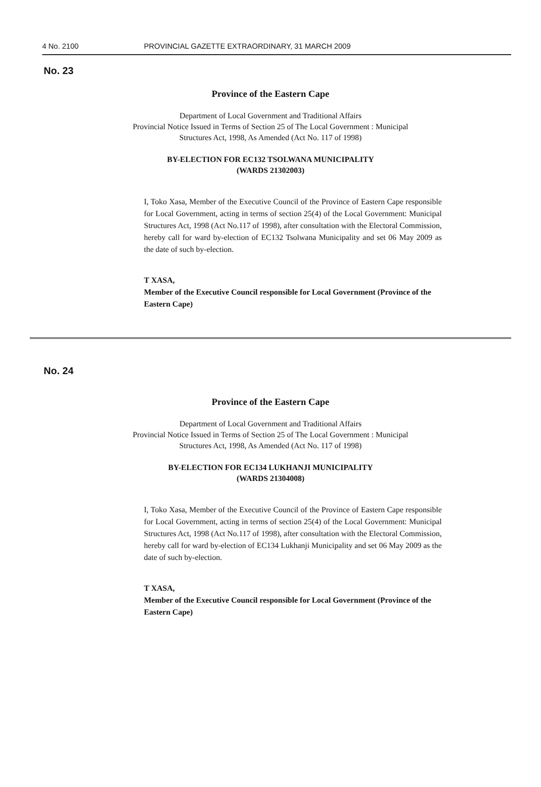4 No. 2100 PROVINCIAL GAZETTE EXTRAORDINARY, 31 MARCH 2009
No. 23
Province of the Eastern Cape
Department of Local Government and Traditional Affairs
Provincial Notice Issued in Terms of Section 25 of The Local Government : Municipal
Structures Act, 1998, As Amended (Act No. 117 of 1998)
BY-ELECTION FOR EC132 TSOLWANA MUNICIPALITY
(WARDS 21302003)
I, Toko Xasa, Member of the Executive Council of the Province of Eastern Cape responsible for Local Government, acting in terms of section 25(4) of the Local Government: Municipal Structures Act, 1998 (Act No.117 of 1998), after consultation with the Electoral Commission, hereby call for ward by-election of EC132 Tsolwana Municipality and set 06 May 2009 as the date of such by-election.
T XASA,
Member of the Executive Council responsible for Local Government (Province of the Eastern Cape)
No. 24
Province of the Eastern Cape
Department of Local Government and Traditional Affairs
Provincial Notice Issued in Terms of Section 25 of The Local Government : Municipal
Structures Act, 1998, As Amended (Act No. 117 of 1998)
BY-ELECTION FOR EC134 LUKHANJI MUNICIPALITY
(WARDS 21304008)
I, Toko Xasa, Member of the Executive Council of the Province of Eastern Cape responsible for Local Government, acting in terms of section 25(4) of the Local Government: Municipal Structures Act, 1998 (Act No.117 of 1998), after consultation with the Electoral Commission, hereby call for ward by-election of EC134 Lukhanji Municipality and set 06 May 2009 as the date of such by-election.
T XASA,
Member of the Executive Council responsible for Local Government (Province of the Eastern Cape)